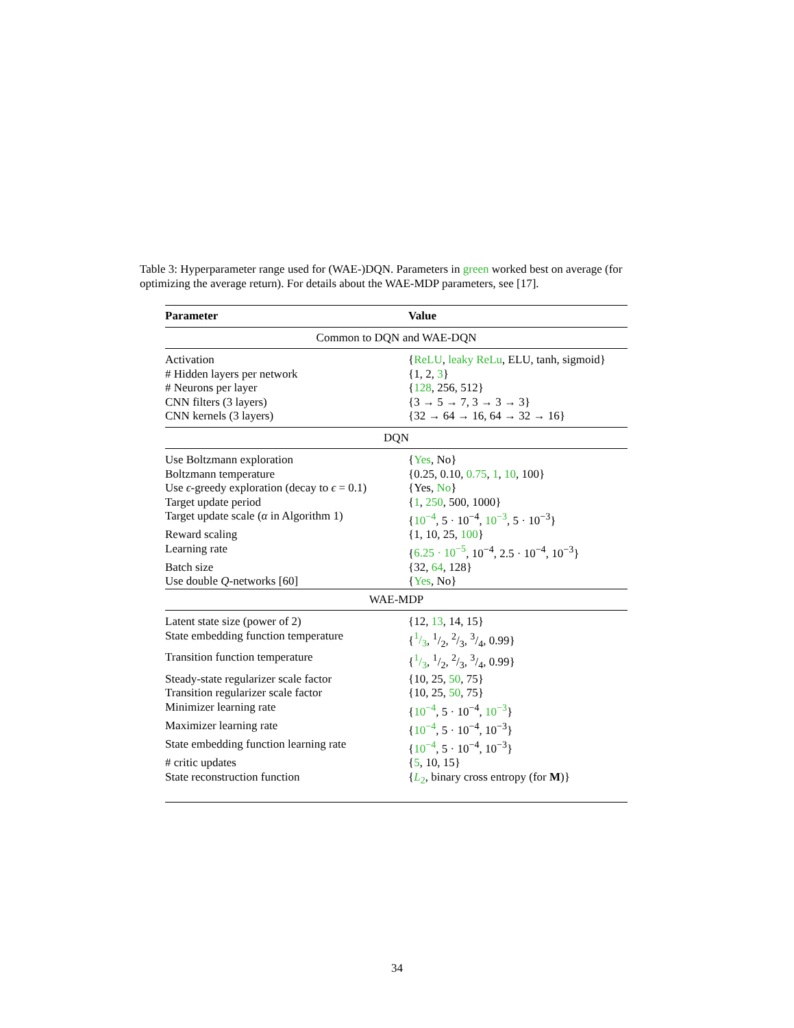Table 3: Hyperparameter range used for (WAE-)DQN. Parameters in green worked best on average (for optimizing the average return). For details about the WAE-MDP parameters, see [17].
| Parameter | Value |
| --- | --- |
| Common to DQN and WAE-DQN | |
| Activation | { ReLU , leaky ReLu , ELU, tanh, sigmoid} |
| # Hidden layers per network | {1, 2, 3 } |
| # Neurons per layer | { 128 , 256, 512} |
| CNN filters (3 layers) | {3 → 5 → 7, 3 → 3 → 3} |
| CNN kernels (3 layers) | {32 → 64 → 16, 64 → 32 → 16} |
| DQN | |
| Use Boltzmann exploration | { Yes , No} |
| Boltzmann temperature | {0.25, 0.10, 0.75 , 1 , 10 , 100} |
| Use ϵ -greedy exploration (decay to ϵ = 0.1) | {Yes, No } |
| Target update period | { 1 , 250 , 500, 1000} |
| Target update scale ( α in Algorithm 1) | { 10<sup>−4</sup> , 5 · 10<sup>−4</sup>, 10<sup>−3</sup> , 5 · 10<sup>−3</sup>} |
| Reward scaling | {1, 10, 25, 100 } |
| Learning rate | { 6.25 · 10<sup>−5</sup> , 10<sup>−4</sup>, 2.5 · 10<sup>−4</sup>, 10<sup>−3</sup>} |
| Batch size | {32, 64 , 128} |
| Use double Q -networks [60] | { Yes , No} |
| WAE-MDP | |
| Latent state size (power of 2) | {12, 13 , 14, 15} |
| State embedding function temperature | { 1/3 , 1/2, 2/3, 3/4, 0.99} |
| Transition function temperature | { 1/3 , 1/2, 2/3, 3/4, 0.99} |
| Steady-state regularizer scale factor | {10, 25, 50 , 75} |
| Transition regularizer scale factor | {10, 25, 50 , 75} |
| Minimizer learning rate | { 10<sup>−4</sup> , 5 · 10<sup>−4</sup>, 10<sup>−3</sup> } |
| Maximizer learning rate | { 10<sup>−4</sup> , 5 · 10<sup>−4</sup>, 10<sup>−3</sup>} |
| State embedding function learning rate | { 10<sup>−4</sup> , 5 · 10<sup>−4</sup>, 10<sup>−3</sup>} |
| # critic updates | { 5 , 10, 15} |
| State reconstruction function | { L<sub>2</sub> , binary cross entropy (for M )} |
34